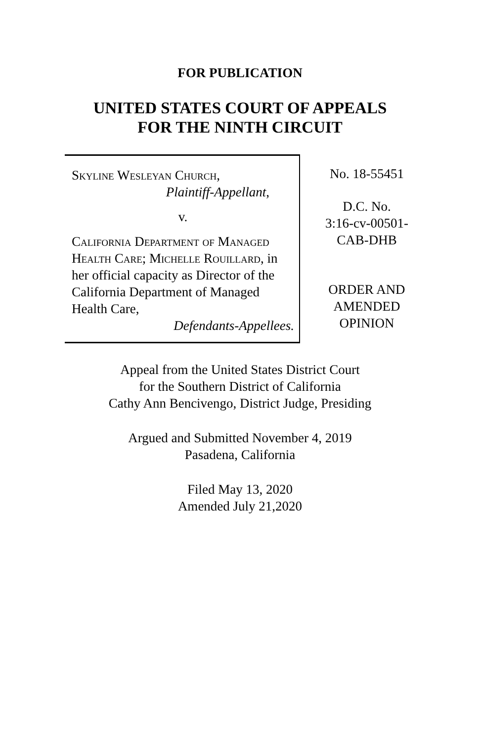FOR PUBLICATION
UNITED STATES COURT OF APPEALS
FOR THE NINTH CIRCUIT
Skyline Wesleyan Church,
Plaintiff-Appellant,
v.
California Department of Managed Health Care; Michelle Rouillard, in her official capacity as Director of the California Department of Managed Health Care,
Defendants-Appellees.
No. 18-55451
D.C. No.
3:16-cv-00501-
CAB-DHB
ORDER AND
AMENDED
OPINION
Appeal from the United States District Court
for the Southern District of California
Cathy Ann Bencivengo, District Judge, Presiding
Argued and Submitted November 4, 2019
Pasadena, California
Filed May 13, 2020
Amended July 21,2020